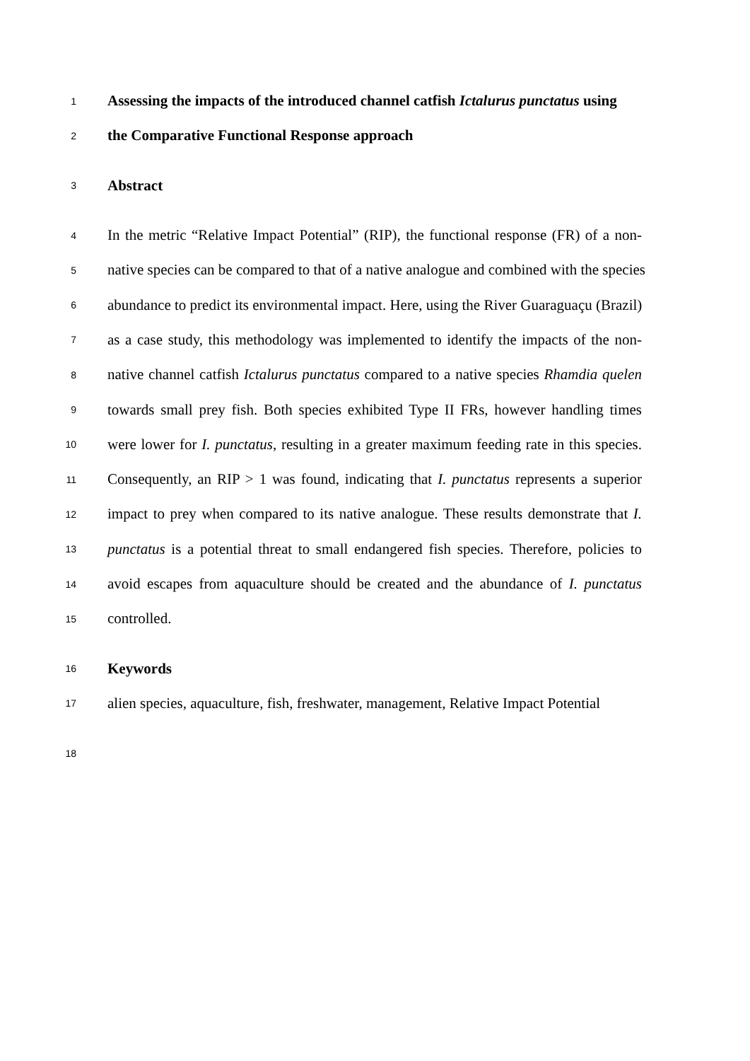1 Assessing the impacts of the introduced channel catfish Ictalurus punctatus using
2 the Comparative Functional Response approach
3 Abstract
4 In the metric “Relative Impact Potential” (RIP), the functional response (FR) of a non-
5 native species can be compared to that of a native analogue and combined with the species
6 abundance to predict its environmental impact. Here, using the River Guaraguaçu (Brazil)
7 as a case study, this methodology was implemented to identify the impacts of the non-
8 native channel catfish Ictalurus punctatus compared to a native species Rhamdia quelen
9 towards small prey fish. Both species exhibited Type II FRs, however handling times
10 were lower for I. punctatus, resulting in a greater maximum feeding rate in this species.
11 Consequently, an RIP > 1 was found, indicating that I. punctatus represents a superior
12 impact to prey when compared to its native analogue. These results demonstrate that I.
13 punctatus is a potential threat to small endangered fish species. Therefore, policies to
14 avoid escapes from aquaculture should be created and the abundance of I. punctatus
15 controlled.
16 Keywords
17 alien species, aquaculture, fish, freshwater, management, Relative Impact Potential
18